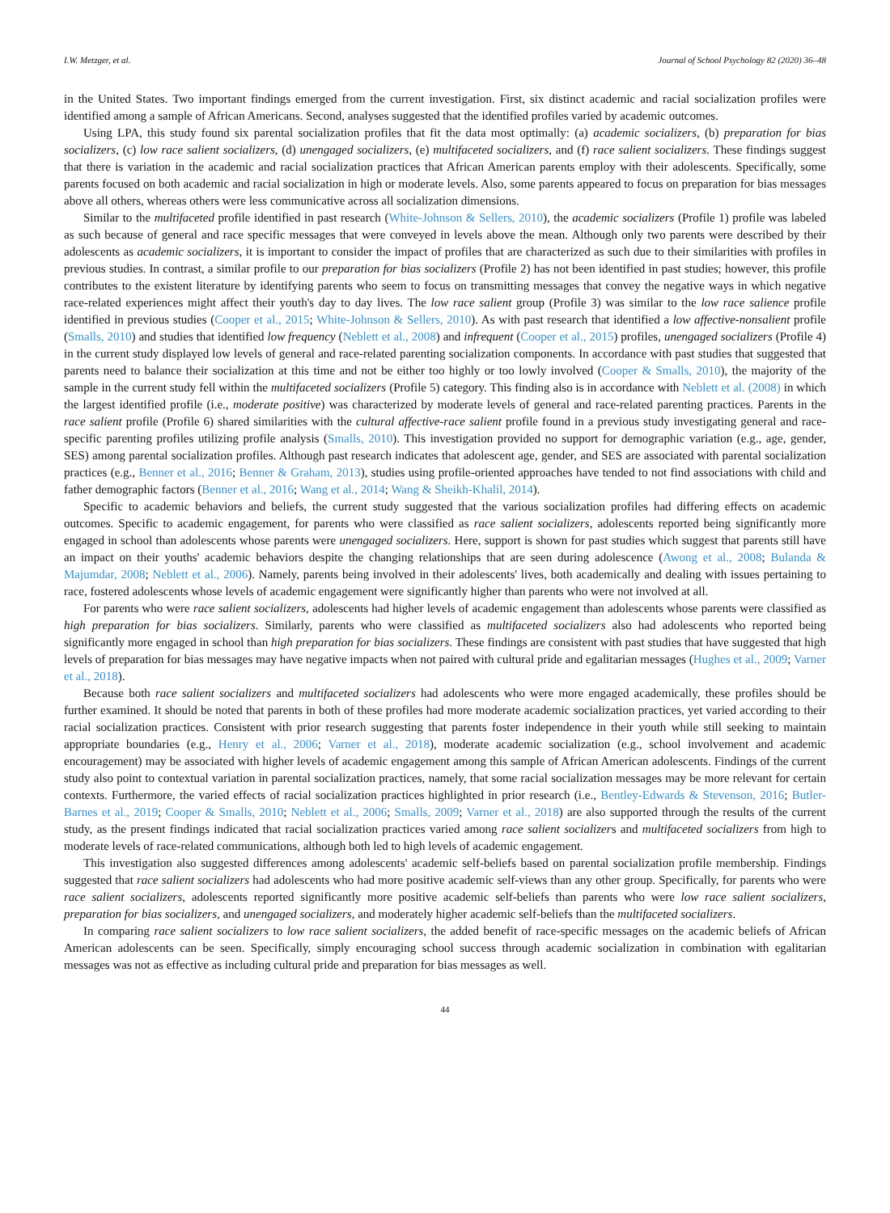I.W. Metzger, et al. Journal of School Psychology 82 (2020) 36–48
in the United States. Two important findings emerged from the current investigation. First, six distinct academic and racial socialization profiles were identified among a sample of African Americans. Second, analyses suggested that the identified profiles varied by academic outcomes.
Using LPA, this study found six parental socialization profiles that fit the data most optimally: (a) academic socializers, (b) preparation for bias socializers, (c) low race salient socializers, (d) unengaged socializers, (e) multifaceted socializers, and (f) race salient socializers. These findings suggest that there is variation in the academic and racial socialization practices that African American parents employ with their adolescents. Specifically, some parents focused on both academic and racial socialization in high or moderate levels. Also, some parents appeared to focus on preparation for bias messages above all others, whereas others were less communicative across all socialization dimensions.
Similar to the multifaceted profile identified in past research (White-Johnson & Sellers, 2010), the academic socializers (Profile 1) profile was labeled as such because of general and race specific messages that were conveyed in levels above the mean. Although only two parents were described by their adolescents as academic socializers, it is important to consider the impact of profiles that are characterized as such due to their similarities with profiles in previous studies. In contrast, a similar profile to our preparation for bias socializers (Profile 2) has not been identified in past studies; however, this profile contributes to the existent literature by identifying parents who seem to focus on transmitting messages that convey the negative ways in which negative race-related experiences might affect their youth's day to day lives. The low race salient group (Profile 3) was similar to the low race salience profile identified in previous studies (Cooper et al., 2015; White-Johnson & Sellers, 2010). As with past research that identified a low affective-nonsalient profile (Smalls, 2010) and studies that identified low frequency (Neblett et al., 2008) and infrequent (Cooper et al., 2015) profiles, unengaged socializers (Profile 4) in the current study displayed low levels of general and race-related parenting socialization components. In accordance with past studies that suggested that parents need to balance their socialization at this time and not be either too highly or too lowly involved (Cooper & Smalls, 2010), the majority of the sample in the current study fell within the multifaceted socializers (Profile 5) category. This finding also is in accordance with Neblett et al. (2008) in which the largest identified profile (i.e., moderate positive) was characterized by moderate levels of general and race-related parenting practices. Parents in the race salient profile (Profile 6) shared similarities with the cultural affective-race salient profile found in a previous study investigating general and race-specific parenting profiles utilizing profile analysis (Smalls, 2010). This investigation provided no support for demographic variation (e.g., age, gender, SES) among parental socialization profiles. Although past research indicates that adolescent age, gender, and SES are associated with parental socialization practices (e.g., Benner et al., 2016; Benner & Graham, 2013), studies using profile-oriented approaches have tended to not find associations with child and father demographic factors (Benner et al., 2016; Wang et al., 2014; Wang & Sheikh-Khalil, 2014).
Specific to academic behaviors and beliefs, the current study suggested that the various socialization profiles had differing effects on academic outcomes. Specific to academic engagement, for parents who were classified as race salient socializers, adolescents reported being significantly more engaged in school than adolescents whose parents were unengaged socializers. Here, support is shown for past studies which suggest that parents still have an impact on their youths' academic behaviors despite the changing relationships that are seen during adolescence (Awong et al., 2008; Bulanda & Majumdar, 2008; Neblett et al., 2006). Namely, parents being involved in their adolescents' lives, both academically and dealing with issues pertaining to race, fostered adolescents whose levels of academic engagement were significantly higher than parents who were not involved at all.
For parents who were race salient socializers, adolescents had higher levels of academic engagement than adolescents whose parents were classified as high preparation for bias socializers. Similarly, parents who were classified as multifaceted socializers also had adolescents who reported being significantly more engaged in school than high preparation for bias socializers. These findings are consistent with past studies that have suggested that high levels of preparation for bias messages may have negative impacts when not paired with cultural pride and egalitarian messages (Hughes et al., 2009; Varner et al., 2018).
Because both race salient socializers and multifaceted socializers had adolescents who were more engaged academically, these profiles should be further examined. It should be noted that parents in both of these profiles had more moderate academic socialization practices, yet varied according to their racial socialization practices. Consistent with prior research suggesting that parents foster independence in their youth while still seeking to maintain appropriate boundaries (e.g., Henry et al., 2006; Varner et al., 2018), moderate academic socialization (e.g., school involvement and academic encouragement) may be associated with higher levels of academic engagement among this sample of African American adolescents. Findings of the current study also point to contextual variation in parental socialization practices, namely, that some racial socialization messages may be more relevant for certain contexts. Furthermore, the varied effects of racial socialization practices highlighted in prior research (i.e., Bentley-Edwards & Stevenson, 2016; Butler-Barnes et al., 2019; Cooper & Smalls, 2010; Neblett et al., 2006; Smalls, 2009; Varner et al., 2018) are also supported through the results of the current study, as the present findings indicated that racial socialization practices varied among race salient socializers and multifaceted socializers from high to moderate levels of race-related communications, although both led to high levels of academic engagement.
This investigation also suggested differences among adolescents' academic self-beliefs based on parental socialization profile membership. Findings suggested that race salient socializers had adolescents who had more positive academic self-views than any other group. Specifically, for parents who were race salient socializers, adolescents reported significantly more positive academic self-beliefs than parents who were low race salient socializers, preparation for bias socializers, and unengaged socializers, and moderately higher academic self-beliefs than the multifaceted socializers.
In comparing race salient socializers to low race salient socializers, the added benefit of race-specific messages on the academic beliefs of African American adolescents can be seen. Specifically, simply encouraging school success through academic socialization in combination with egalitarian messages was not as effective as including cultural pride and preparation for bias messages as well.
44